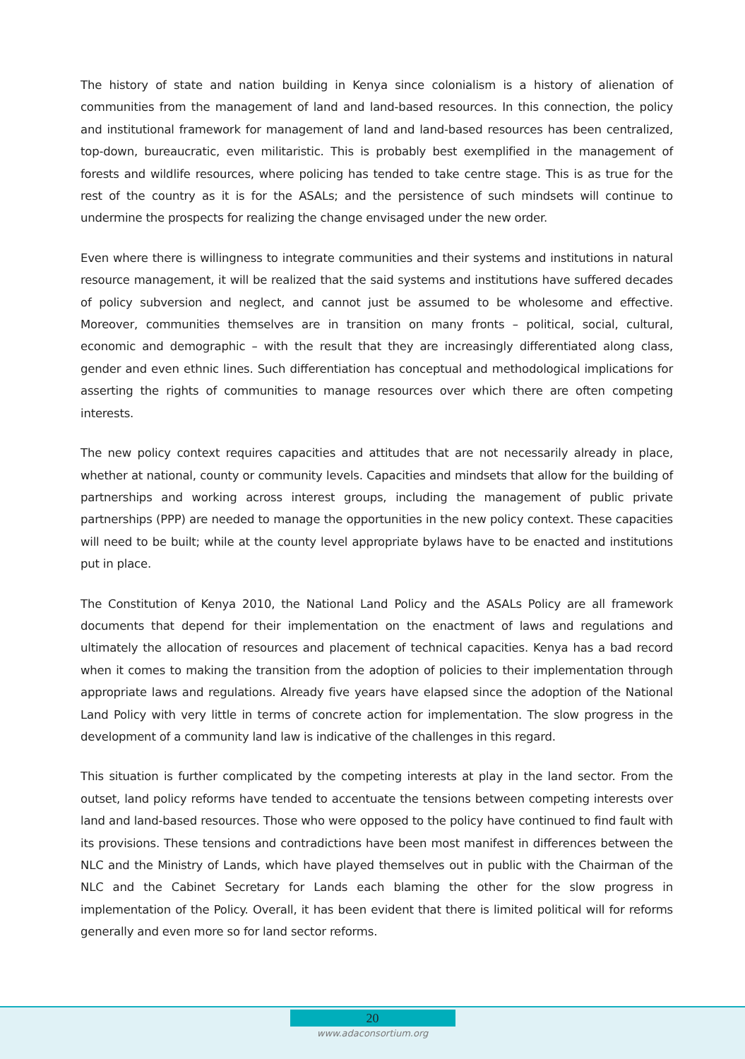The history of state and nation building in Kenya since colonialism is a history of alienation of communities from the management of land and land-based resources. In this connection, the policy and institutional framework for management of land and land-based resources has been centralized, top-down, bureaucratic, even militaristic. This is probably best exemplified in the management of forests and wildlife resources, where policing has tended to take centre stage. This is as true for the rest of the country as it is for the ASALs; and the persistence of such mindsets will continue to undermine the prospects for realizing the change envisaged under the new order.
Even where there is willingness to integrate communities and their systems and institutions in natural resource management, it will be realized that the said systems and institutions have suffered decades of policy subversion and neglect, and cannot just be assumed to be wholesome and effective. Moreover, communities themselves are in transition on many fronts – political, social, cultural, economic and demographic – with the result that they are increasingly differentiated along class, gender and even ethnic lines. Such differentiation has conceptual and methodological implications for asserting the rights of communities to manage resources over which there are often competing interests.
The new policy context requires capacities and attitudes that are not necessarily already in place, whether at national, county or community levels. Capacities and mindsets that allow for the building of partnerships and working across interest groups, including the management of public private partnerships (PPP) are needed to manage the opportunities in the new policy context. These capacities will need to be built; while at the county level appropriate bylaws have to be enacted and institutions put in place.
The Constitution of Kenya 2010, the National Land Policy and the ASALs Policy are all framework documents that depend for their implementation on the enactment of laws and regulations and ultimately the allocation of resources and placement of technical capacities. Kenya has a bad record when it comes to making the transition from the adoption of policies to their implementation through appropriate laws and regulations. Already five years have elapsed since the adoption of the National Land Policy with very little in terms of concrete action for implementation. The slow progress in the development of a community land law is indicative of the challenges in this regard.
This situation is further complicated by the competing interests at play in the land sector. From the outset, land policy reforms have tended to accentuate the tensions between competing interests over land and land-based resources. Those who were opposed to the policy have continued to find fault with its provisions. These tensions and contradictions have been most manifest in differences between the NLC and the Ministry of Lands, which have played themselves out in public with the Chairman of the NLC and the Cabinet Secretary for Lands each blaming the other for the slow progress in implementation of the Policy. Overall, it has been evident that there is limited political will for reforms generally and even more so for land sector reforms.
20
www.adaconsortium.org